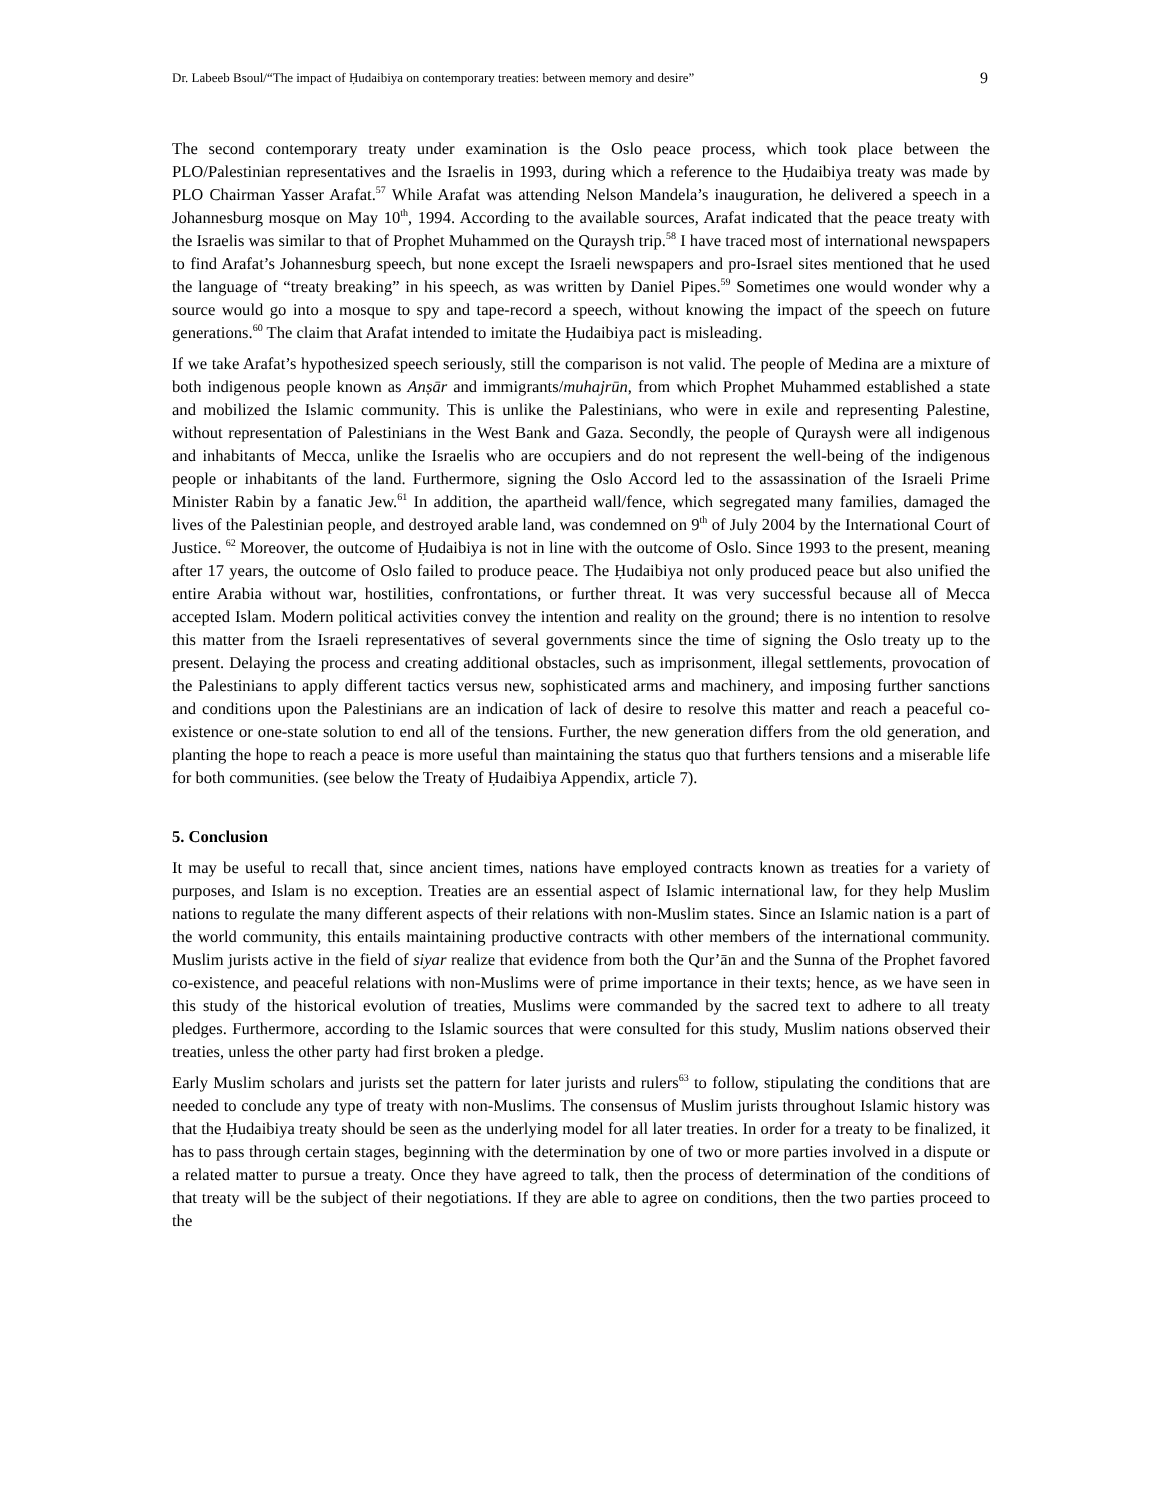Dr. Labeeb Bsoul/“The impact of Ḥudaibiya on contemporary treaties: between memory and desire” 9
The second contemporary treaty under examination is the Oslo peace process, which took place between the PLO/Palestinian representatives and the Israelis in 1993, during which a reference to the Ḥudaibiya treaty was made by PLO Chairman Yasser Arafat.<sup>57</sup> While Arafat was attending Nelson Mandela’s inauguration, he delivered a speech in a Johannesburg mosque on May 10<sup>th</sup>, 1994. According to the available sources, Arafat indicated that the peace treaty with the Israelis was similar to that of Prophet Muhammed on the Quraysh trip.<sup>58</sup> I have traced most of international newspapers to find Arafat’s Johannesburg speech, but none except the Israeli newspapers and pro-Israel sites mentioned that he used the language of “treaty breaking” in his speech, as was written by Daniel Pipes.<sup>59</sup> Sometimes one would wonder why a source would go into a mosque to spy and tape-record a speech, without knowing the impact of the speech on future generations.<sup>60</sup> The claim that Arafat intended to imitate the Ḥudaibiya pact is misleading.
If we take Arafat’s hypothesized speech seriously, still the comparison is not valid. The people of Medina are a mixture of both indigenous people known as Anṣār and immigrants/muhajrūn, from which Prophet Muhammed established a state and mobilized the Islamic community. This is unlike the Palestinians, who were in exile and representing Palestine, without representation of Palestinians in the West Bank and Gaza. Secondly, the people of Quraysh were all indigenous and inhabitants of Mecca, unlike the Israelis who are occupiers and do not represent the well-being of the indigenous people or inhabitants of the land. Furthermore, signing the Oslo Accord led to the assassination of the Israeli Prime Minister Rabin by a fanatic Jew.<sup>61</sup> In addition, the apartheid wall/fence, which segregated many families, damaged the lives of the Palestinian people, and destroyed arable land, was condemned on 9<sup>th</sup> of July 2004 by the International Court of Justice. <sup>62</sup> Moreover, the outcome of Ḥudaibiya is not in line with the outcome of Oslo. Since 1993 to the present, meaning after 17 years, the outcome of Oslo failed to produce peace. The Ḥudaibiya not only produced peace but also unified the entire Arabia without war, hostilities, confrontations, or further threat. It was very successful because all of Mecca accepted Islam. Modern political activities convey the intention and reality on the ground; there is no intention to resolve this matter from the Israeli representatives of several governments since the time of signing the Oslo treaty up to the present. Delaying the process and creating additional obstacles, such as imprisonment, illegal settlements, provocation of the Palestinians to apply different tactics versus new, sophisticated arms and machinery, and imposing further sanctions and conditions upon the Palestinians are an indication of lack of desire to resolve this matter and reach a peaceful co-existence or one-state solution to end all of the tensions. Further, the new generation differs from the old generation, and planting the hope to reach a peace is more useful than maintaining the status quo that furthers tensions and a miserable life for both communities. (see below the Treaty of Ḥudaibiya Appendix, article 7).
5. Conclusion
It may be useful to recall that, since ancient times, nations have employed contracts known as treaties for a variety of purposes, and Islam is no exception. Treaties are an essential aspect of Islamic international law, for they help Muslim nations to regulate the many different aspects of their relations with non-Muslim states. Since an Islamic nation is a part of the world community, this entails maintaining productive contracts with other members of the international community. Muslim jurists active in the field of siyar realize that evidence from both the Qur’ān and the Sunna of the Prophet favored co-existence, and peaceful relations with non-Muslims were of prime importance in their texts; hence, as we have seen in this study of the historical evolution of treaties, Muslims were commanded by the sacred text to adhere to all treaty pledges. Furthermore, according to the Islamic sources that were consulted for this study, Muslim nations observed their treaties, unless the other party had first broken a pledge.
Early Muslim scholars and jurists set the pattern for later jurists and rulers<sup>63</sup> to follow, stipulating the conditions that are needed to conclude any type of treaty with non-Muslims. The consensus of Muslim jurists throughout Islamic history was that the Ḥudaibiya treaty should be seen as the underlying model for all later treaties. In order for a treaty to be finalized, it has to pass through certain stages, beginning with the determination by one of two or more parties involved in a dispute or a related matter to pursue a treaty. Once they have agreed to talk, then the process of determination of the conditions of that treaty will be the subject of their negotiations. If they are able to agree on conditions, then the two parties proceed to the